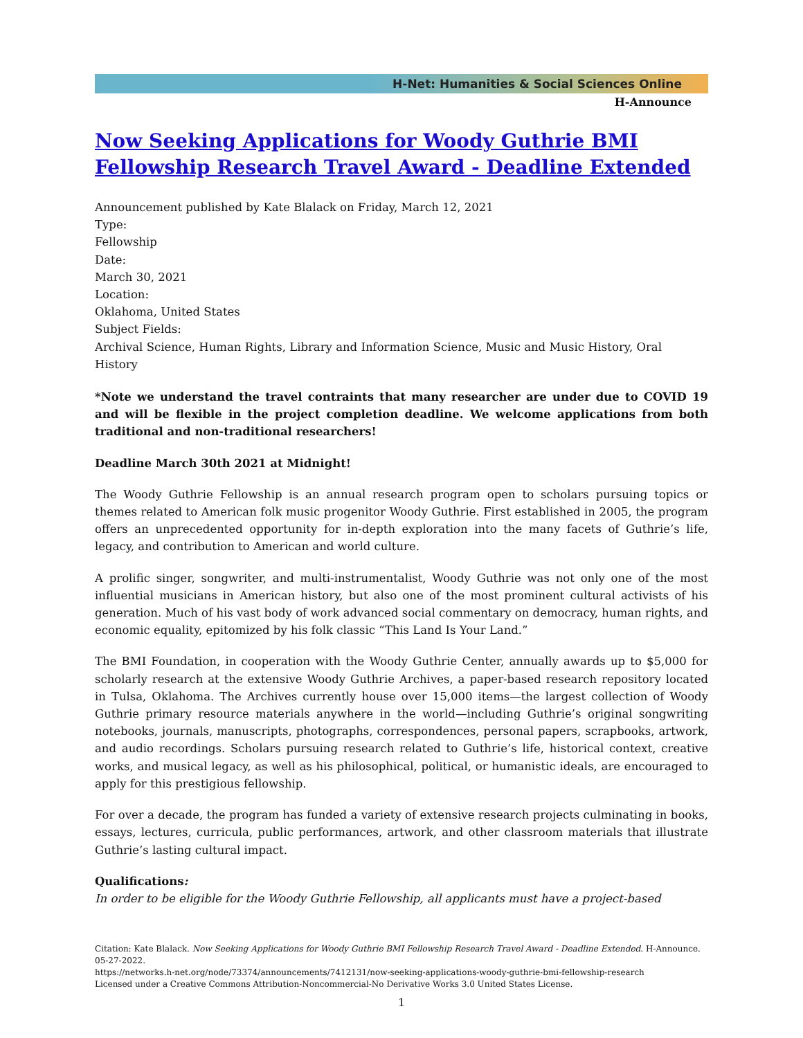H-Net: Humanities & Social Sciences Online
H-Announce
Now Seeking Applications for Woody Guthrie BMI Fellowship Research Travel Award - Deadline Extended
Announcement published by Kate Blalack on Friday, March 12, 2021
Type:
Fellowship
Date:
March 30, 2021
Location:
Oklahoma, United States
Subject Fields:
Archival Science, Human Rights, Library and Information Science, Music and Music History, Oral History
*Note we understand the travel contraints that many researcher are under due to COVID 19 and will be flexible in the project completion deadline. We welcome applications from both traditional and non-traditional researchers!
Deadline March 30th 2021 at Midnight!
The Woody Guthrie Fellowship is an annual research program open to scholars pursuing topics or themes related to American folk music progenitor Woody Guthrie. First established in 2005, the program offers an unprecedented opportunity for in-depth exploration into the many facets of Guthrie’s life, legacy, and contribution to American and world culture.
A prolific singer, songwriter, and multi-instrumentalist, Woody Guthrie was not only one of the most influential musicians in American history, but also one of the most prominent cultural activists of his generation. Much of his vast body of work advanced social commentary on democracy, human rights, and economic equality, epitomized by his folk classic “This Land Is Your Land.”
The BMI Foundation, in cooperation with the Woody Guthrie Center, annually awards up to $5,000 for scholarly research at the extensive Woody Guthrie Archives, a paper-based research repository located in Tulsa, Oklahoma. The Archives currently house over 15,000 items—the largest collection of Woody Guthrie primary resource materials anywhere in the world—including Guthrie’s original songwriting notebooks, journals, manuscripts, photographs, correspondences, personal papers, scrapbooks, artwork, and audio recordings. Scholars pursuing research related to Guthrie’s life, historical context, creative works, and musical legacy, as well as his philosophical, political, or humanistic ideals, are encouraged to apply for this prestigious fellowship.
For over a decade, the program has funded a variety of extensive research projects culminating in books, essays, lectures, curricula, public performances, artwork, and other classroom materials that illustrate Guthrie’s lasting cultural impact.
Qualifications:
In order to be eligible for the Woody Guthrie Fellowship, all applicants must have a project-based
Citation: Kate Blalack. Now Seeking Applications for Woody Guthrie BMI Fellowship Research Travel Award - Deadline Extended. H-Announce. 05-27-2022.
https://networks.h-net.org/node/73374/announcements/7412131/now-seeking-applications-woody-guthrie-bmi-fellowship-research
Licensed under a Creative Commons Attribution-Noncommercial-No Derivative Works 3.0 United States License.
1